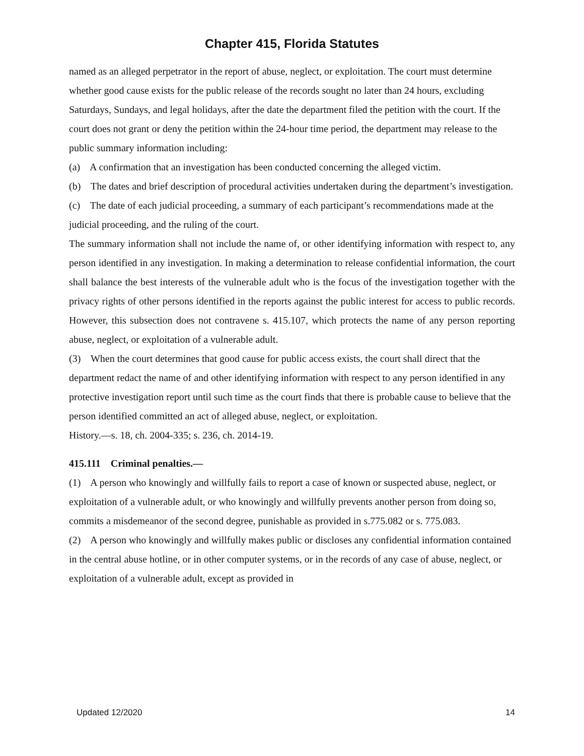Chapter 415, Florida Statutes
named as an alleged perpetrator in the report of abuse, neglect, or exploitation. The court must determine whether good cause exists for the public release of the records sought no later than 24 hours, excluding Saturdays, Sundays, and legal holidays, after the date the department filed the petition with the court. If the court does not grant or deny the petition within the 24-hour time period, the department may release to the public summary information including:
(a) A confirmation that an investigation has been conducted concerning the alleged victim.
(b) The dates and brief description of procedural activities undertaken during the department’s investigation.
(c) The date of each judicial proceeding, a summary of each participant’s recommendations made at the judicial proceeding, and the ruling of the court.
The summary information shall not include the name of, or other identifying information with respect to, any person identified in any investigation. In making a determination to release confidential information, the court shall balance the best interests of the vulnerable adult who is the focus of the investigation together with the privacy rights of other persons identified in the reports against the public interest for access to public records. However, this subsection does not contravene s. 415.107, which protects the name of any person reporting abuse, neglect, or exploitation of a vulnerable adult.
(3) When the court determines that good cause for public access exists, the court shall direct that the department redact the name of and other identifying information with respect to any person identified in any protective investigation report until such time as the court finds that there is probable cause to believe that the person identified committed an act of alleged abuse, neglect, or exploitation.
History.—s. 18, ch. 2004-335; s. 236, ch. 2014-19.
415.111 Criminal penalties.—
(1) A person who knowingly and willfully fails to report a case of known or suspected abuse, neglect, or exploitation of a vulnerable adult, or who knowingly and willfully prevents another person from doing so, commits a misdemeanor of the second degree, punishable as provided in s.775.082 or s. 775.083.
(2) A person who knowingly and willfully makes public or discloses any confidential information contained in the central abuse hotline, or in other computer systems, or in the records of any case of abuse, neglect, or exploitation of a vulnerable adult, except as provided in
Updated 12/2020 14